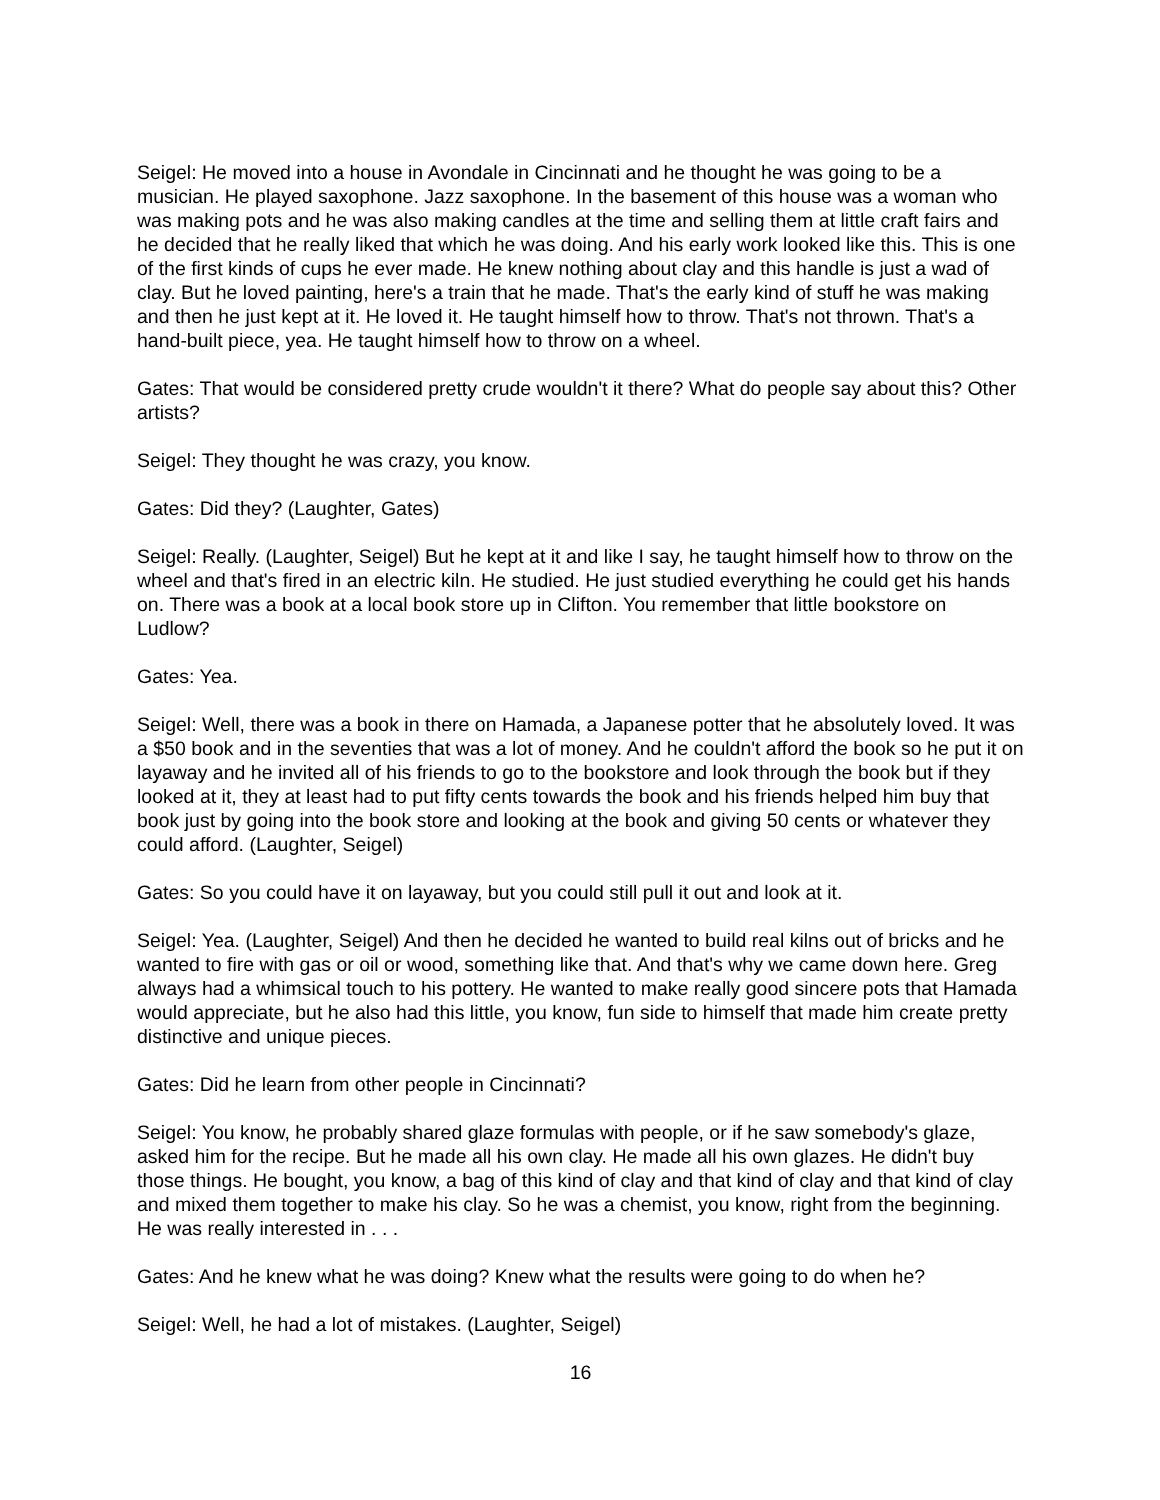Seigel: He moved into a house in Avondale in Cincinnati and he thought he was going to be a musician. He played saxophone. Jazz saxophone. In the basement of this house was a woman who was making pots and he was also making candles at the time and selling them at little craft fairs and he decided that he really liked that which he was doing. And his early work looked like this. This is one of the first kinds of cups he ever made. He knew nothing about clay and this handle is just a wad of clay. But he loved painting, here's a train that he made. That's the early kind of stuff he was making and then he just kept at it. He loved it. He taught himself how to throw. That's not thrown. That's a hand-built piece, yea. He taught himself how to throw on a wheel.
Gates: That would be considered pretty crude wouldn't it there? What do people say about this? Other artists?
Seigel: They thought he was crazy, you know.
Gates: Did they? (Laughter, Gates)
Seigel: Really. (Laughter, Seigel) But he kept at it and like I say, he taught himself how to throw on the wheel and that's fired in an electric kiln. He studied. He just studied everything he could get his hands on. There was a book at a local book store up in Clifton. You remember that little bookstore on Ludlow?
Gates: Yea.
Seigel: Well, there was a book in there on Hamada, a Japanese potter that he absolutely loved. It was a $50 book and in the seventies that was a lot of money. And he couldn't afford the book so he put it on layaway and he invited all of his friends to go to the bookstore and look through the book but if they looked at it, they at least had to put fifty cents towards the book and his friends helped him buy that book just by going into the book store and looking at the book and giving 50 cents or whatever they could afford. (Laughter, Seigel)
Gates: So you could have it on layaway, but you could still pull it out and look at it.
Seigel: Yea. (Laughter, Seigel) And then he decided he wanted to build real kilns out of bricks and he wanted to fire with gas or oil or wood, something like that. And that's why we came down here. Greg always had a whimsical touch to his pottery. He wanted to make really good sincere pots that Hamada would appreciate, but he also had this little, you know, fun side to himself that made him create pretty distinctive and unique pieces.
Gates: Did he learn from other people in Cincinnati?
Seigel: You know, he probably shared glaze formulas with people, or if he saw somebody's glaze, asked him for the recipe. But he made all his own clay. He made all his own glazes. He didn't buy those things. He bought, you know, a bag of this kind of clay and that kind of clay and that kind of clay and mixed them together to make his clay. So he was a chemist, you know, right from the beginning. He was really interested in . . .
Gates: And he knew what he was doing? Knew what the results were going to do when he?
Seigel: Well, he had a lot of mistakes. (Laughter, Seigel)
16